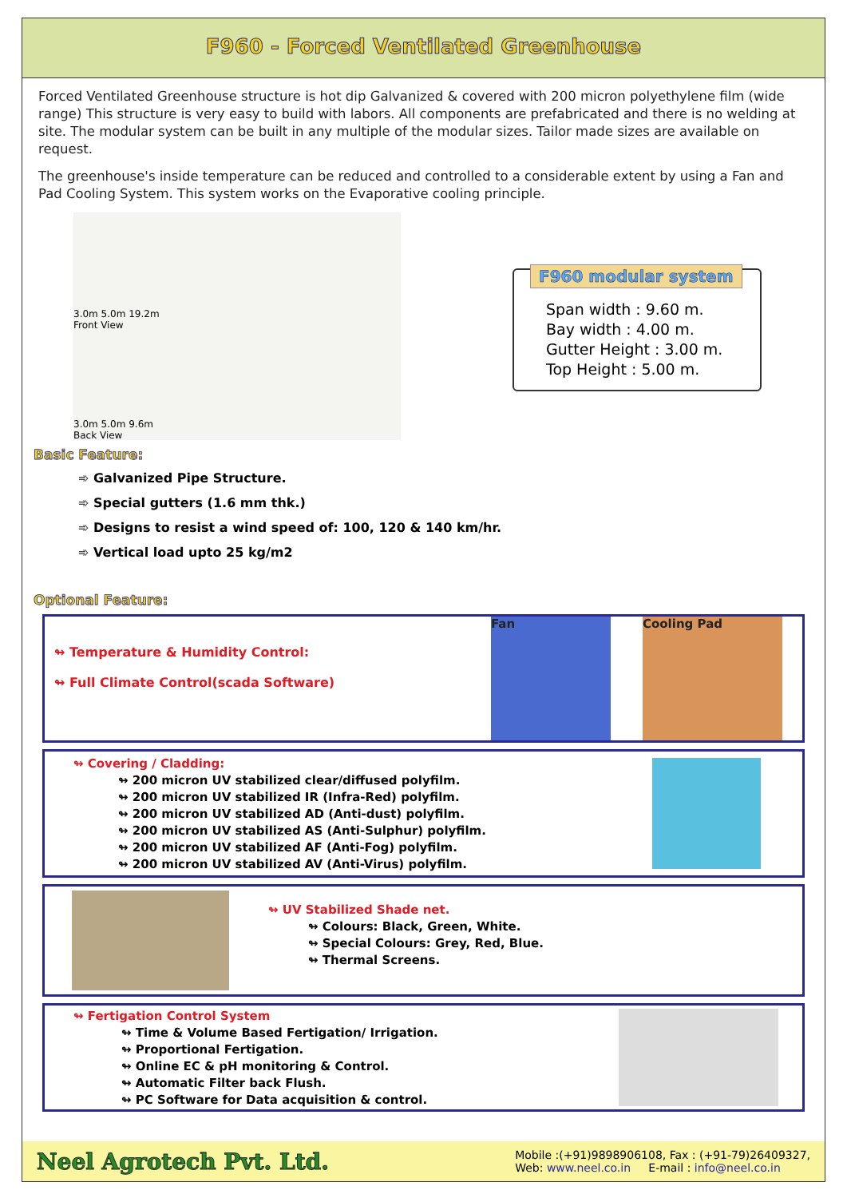F960 - Forced Ventilated Greenhouse
Forced Ventilated Greenhouse structure is hot dip Galvanized & covered with 200 micron polyethylene film (wide range) This structure is very easy to build with labors. All components are prefabricated and there is no welding at site. The modular system can be built in any multiple of the modular sizes. Tailor made sizes are available on request.
The greenhouse's inside temperature can be reduced and controlled to a considerable extent by using a Fan and Pad Cooling System. This system works on the Evaporative cooling principle.
3.0m 5.0m 19.2m
Front View
3.0m 5.0m 9.6m
Back View
F960 modular system
Span width : 9.60 m.
Bay width : 4.00 m.
Gutter Height : 3.00 m.
Top Height : 5.00 m.
Basic Feature:
➾ Galvanized Pipe Structure.
➾ Special gutters (1.6 mm thk.)
➾ Designs to resist a wind speed of: 100, 120 & 140 km/hr.
➾ Vertical load upto 25 kg/m2
Optional Feature:
↬ Temperature & Humidity Control:
↬ Full Climate Control(scada Software)
Fan Cooling Pad
↬ Covering / Cladding:
↬ 200 micron UV stabilized clear/diffused polyfilm.
↬ 200 micron UV stabilized IR (Infra-Red) polyfilm.
↬ 200 micron UV stabilized AD (Anti-dust) polyfilm.
↬ 200 micron UV stabilized AS (Anti-Sulphur) polyfilm.
↬ 200 micron UV stabilized AF (Anti-Fog) polyfilm.
↬ 200 micron UV stabilized AV (Anti-Virus) polyfilm.
↬ UV Stabilized Shade net.
↬ Colours: Black, Green, White.
↬ Special Colours: Grey, Red, Blue.
↬ Thermal Screens.
↬ Fertigation Control System
↬ Time & Volume Based Fertigation/ Irrigation.
↬ Proportional Fertigation.
↬ Online EC & pH monitoring & Control.
↬ Automatic Filter back Flush.
↬ PC Software for Data acquisition & control.
Neel Agrotech Pvt. Ltd.
Mobile :(+91)9898906108, Fax : (+91-79)26409327,
Web: www.neel.co.in E-mail : info@neel.co.in